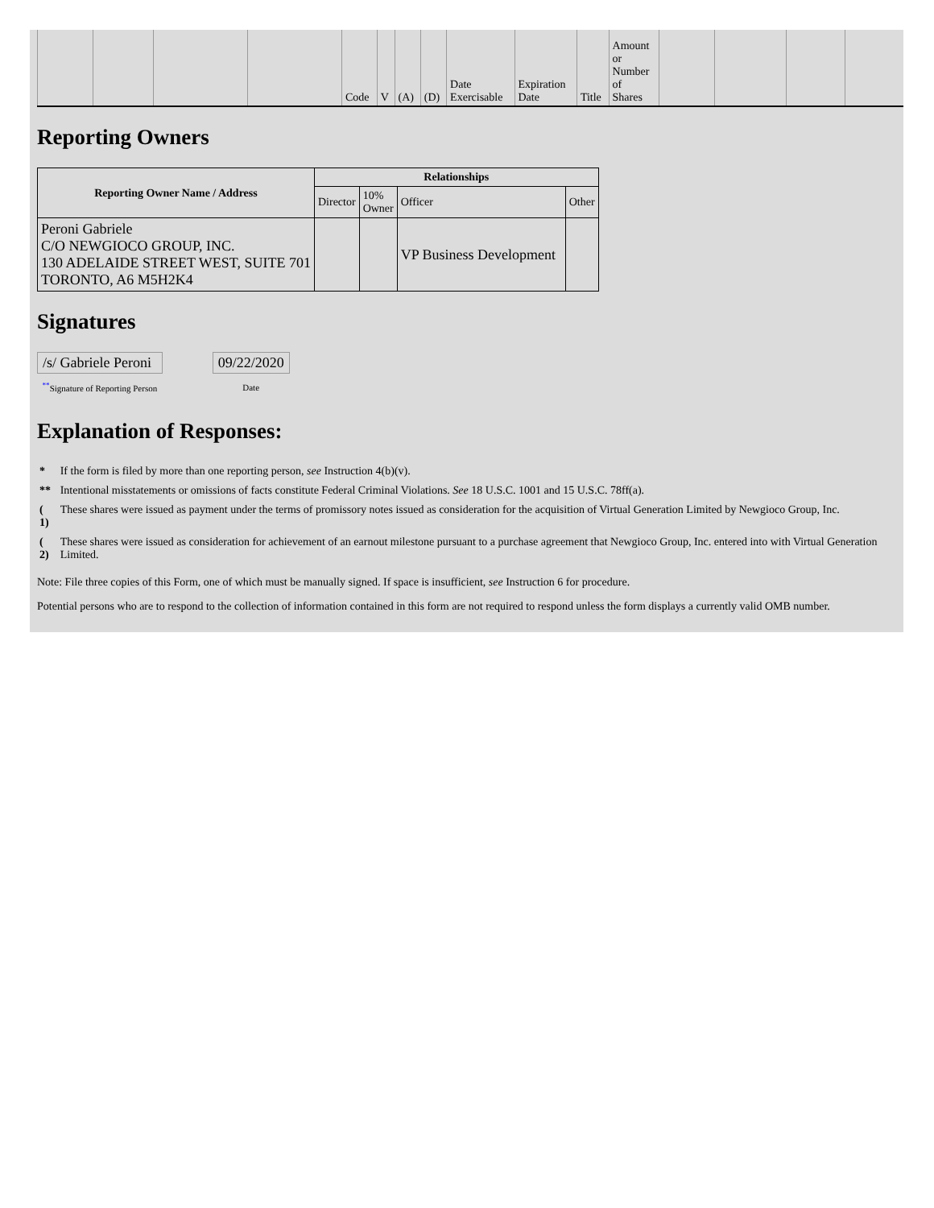| | | | | Code | V | (A) | (D) | Date Exercisable | Expiration Date | Title | Amount or Number of Shares | | | | |
Reporting Owners
| Reporting Owner Name / Address | Relationships | | | |
| --- | --- | --- | --- | --- |
| | Director | 10% Owner | Officer | Other |
| Peroni Gabriele C/O NEWGIOCO GROUP, INC. 130 ADELAIDE STREET WEST, SUITE 701 TORONTO, A6 M5H2K4 | | | VP Business Development | |
Signatures
| /s/ Gabriele Peroni | | 09/22/2020 |
| <sup>**</sup> Signature of Reporting Person | | Date |
Explanation of Responses:
| * | If the form is filed by more than one reporting person, see Instruction 4(b)(v). |
| ** | Intentional misstatements or omissions of facts constitute Federal Criminal Violations. See 18 U.S.C. 1001 and 15 U.S.C. 78ff(a). |
| ( 1) | These shares were issued as payment under the terms of promissory notes issued as consideration for the acquisition of Virtual Generation Limited by Newgioco Group, Inc. |
| ( 2) | These shares were issued as consideration for achievement of an earnout milestone pursuant to a purchase agreement that Newgioco Group, Inc. entered into with Virtual Generation Limited. |
Note: File three copies of this Form, one of which must be manually signed. If space is insufficient, see Instruction 6 for procedure.
Potential persons who are to respond to the collection of information contained in this form are not required to respond unless the form displays a currently valid OMB number.